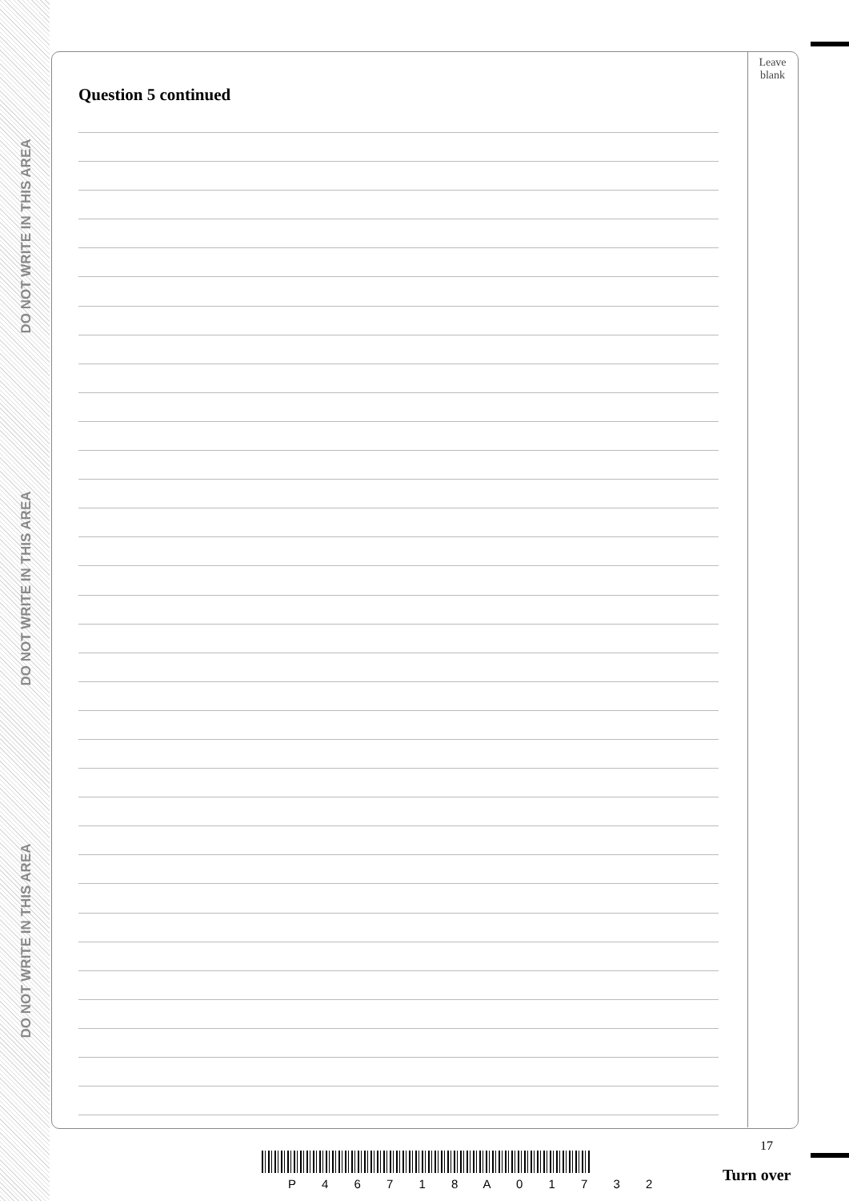DO NOT WRITE IN THIS AREA
DO NOT WRITE IN THIS AREA
DO NOT WRITE IN THIS AREA
Leave
blank
Question 5 continued
17
P 4 6 7 1 8 A 0 1 7 3 2 Turn over